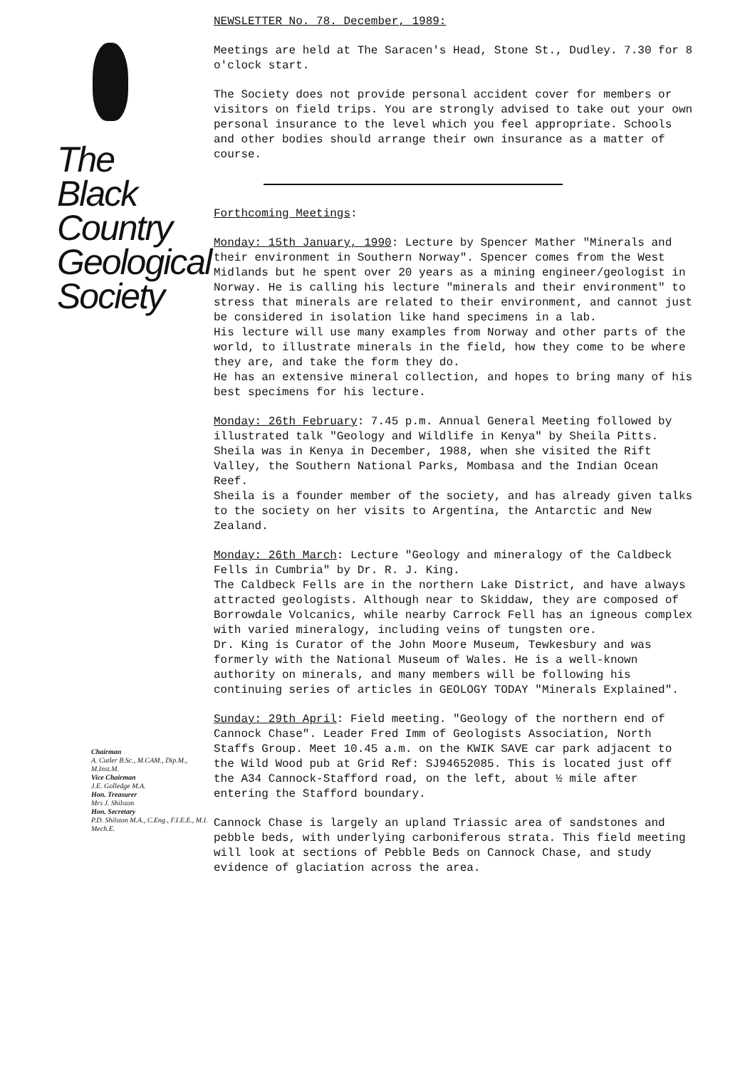The
Black
Country
Geological
Society
Chairman
A. Cutler B.Sc., M.CAM., Dip.M., M.Inst.M.
Vice Chairman
J.E. Golledge M.A.
Hon. Treasurer
Mrs J. Shilston
Hon. Secretary
P.D. Shilston M.A., C.Eng., F.I.E.E., M.I. Mech.E.
NEWSLETTER No. 78. December, 1989:
Meetings are held at The Saracen's Head, Stone St., Dudley. 7.30 for 8 o'clock start.
The Society does not provide personal accident cover for members or visitors on field trips. You are strongly advised to take out your own personal insurance to the level which you feel appropriate. Schools and other bodies should arrange their own insurance as a matter of course.
Forthcoming Meetings:
Monday: 15th January, 1990: Lecture by Spencer Mather "Minerals and their environment in Southern Norway". Spencer comes from the West Midlands but he spent over 20 years as a mining engineer/geologist in Norway. He is calling his lecture "minerals and their environment" to stress that minerals are related to their environment, and cannot just be considered in isolation like hand specimens in a lab.
His lecture will use many examples from Norway and other parts of the world, to illustrate minerals in the field, how they come to be where they are, and take the form they do.
He has an extensive mineral collection, and hopes to bring many of his best specimens for his lecture.
Monday: 26th February: 7.45 p.m. Annual General Meeting followed by illustrated talk "Geology and Wildlife in Kenya" by Sheila Pitts. Sheila was in Kenya in December, 1988, when she visited the Rift Valley, the Southern National Parks, Mombasa and the Indian Ocean Reef.
Sheila is a founder member of the society, and has already given talks to the society on her visits to Argentina, the Antarctic and New Zealand.
Monday: 26th March: Lecture "Geology and mineralogy of the Caldbeck Fells in Cumbria" by Dr. R. J. King.
The Caldbeck Fells are in the northern Lake District, and have always attracted geologists. Although near to Skiddaw, they are composed of Borrowdale Volcanics, while nearby Carrock Fell has an igneous complex with varied mineralogy, including veins of tungsten ore.
Dr. King is Curator of the John Moore Museum, Tewkesbury and was formerly with the National Museum of Wales. He is a well-known authority on minerals, and many members will be following his continuing series of articles in GEOLOGY TODAY "Minerals Explained".
Sunday: 29th April: Field meeting. "Geology of the northern end of Cannock Chase". Leader Fred Imm of Geologists Association, North Staffs Group. Meet 10.45 a.m. on the KWIK SAVE car park adjacent to the Wild Wood pub at Grid Ref: SJ94652085. This is located just off the A34 Cannock-Stafford road, on the left, about ½ mile after entering the Stafford boundary.
Cannock Chase is largely an upland Triassic area of sandstones and pebble beds, with underlying carboniferous strata. This field meeting will look at sections of Pebble Beds on Cannock Chase, and study evidence of glaciation across the area.